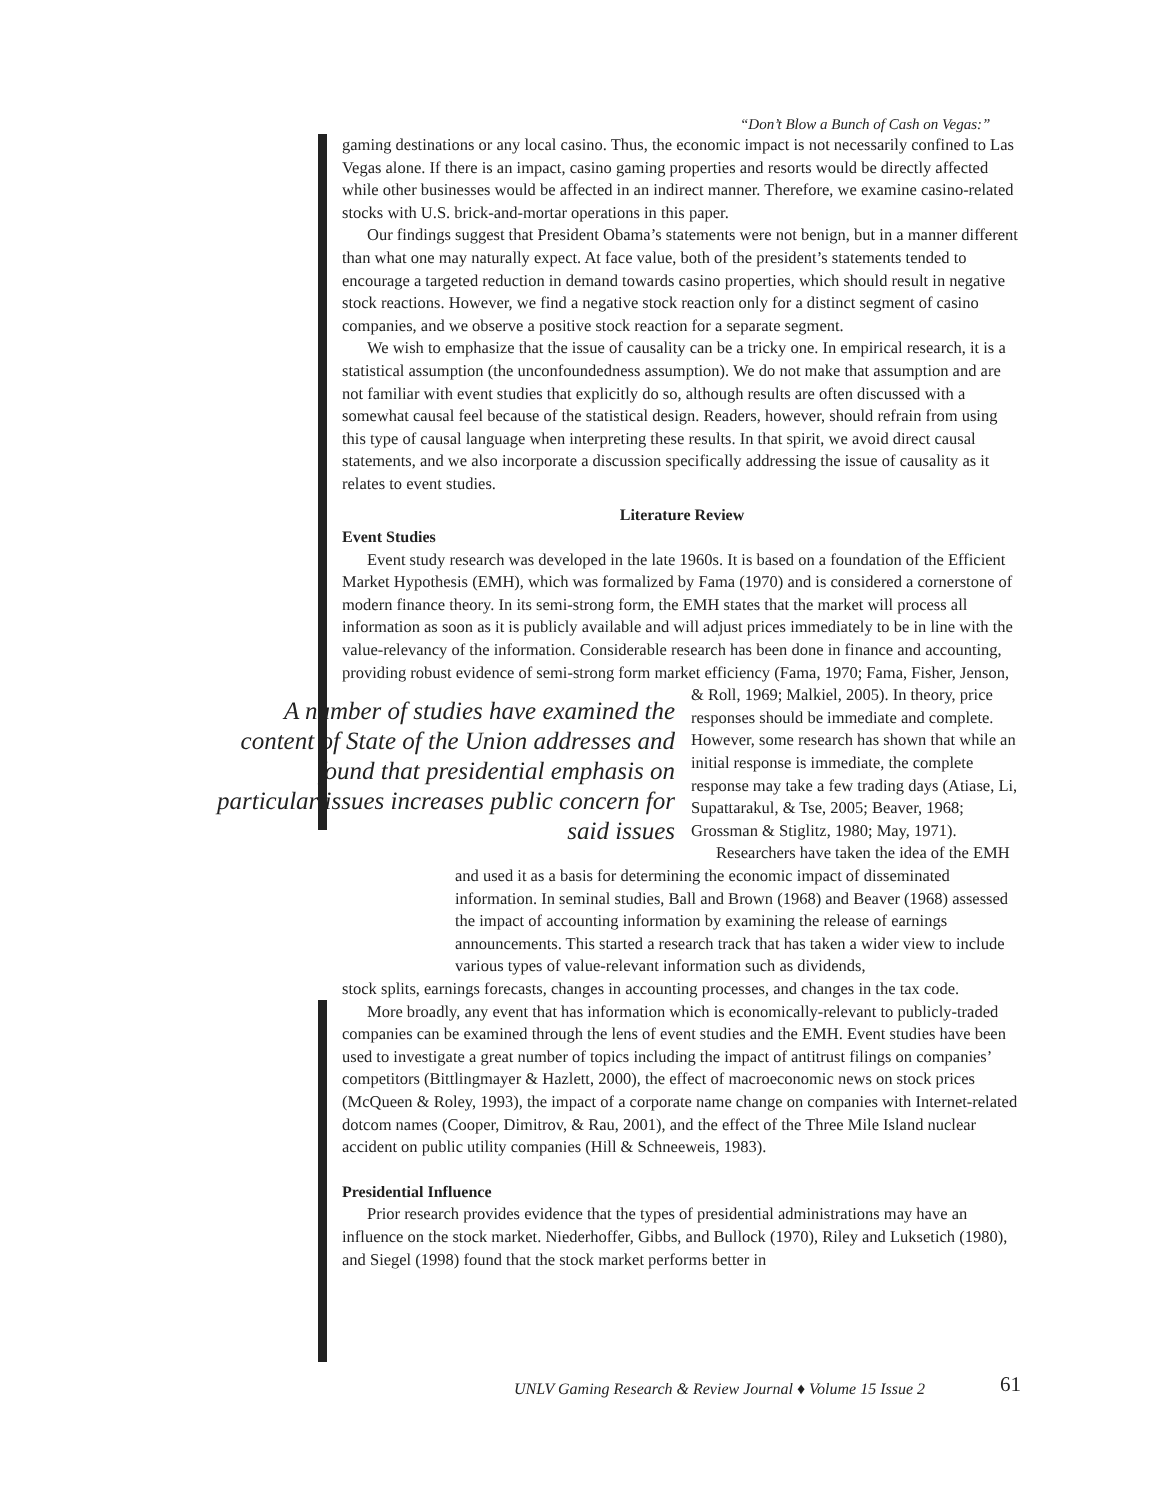“Don’t Blow a Bunch of Cash on Vegas:”
gaming destinations or any local casino. Thus, the economic impact is not necessarily confined to Las Vegas alone. If there is an impact, casino gaming properties and resorts would be directly affected while other businesses would be affected in an indirect manner. Therefore, we examine casino-related stocks with U.S. brick-and-mortar operations in this paper.
Our findings suggest that President Obama’s statements were not benign, but in a manner different than what one may naturally expect. At face value, both of the president’s statements tended to encourage a targeted reduction in demand towards casino properties, which should result in negative stock reactions. However, we find a negative stock reaction only for a distinct segment of casino companies, and we observe a positive stock reaction for a separate segment.
We wish to emphasize that the issue of causality can be a tricky one. In empirical research, it is a statistical assumption (the unconfoundedness assumption). We do not make that assumption and are not familiar with event studies that explicitly do so, although results are often discussed with a somewhat causal feel because of the statistical design. Readers, however, should refrain from using this type of causal language when interpreting these results. In that spirit, we avoid direct causal statements, and we also incorporate a discussion specifically addressing the issue of causality as it relates to event studies.
Literature Review
Event Studies
Event study research was developed in the late 1960s. It is based on a foundation of the Efficient Market Hypothesis (EMH), which was formalized by Fama (1970) and is considered a cornerstone of modern finance theory. In its semi-strong form, the EMH states that the market will process all information as soon as it is publicly available and will adjust prices immediately to be in line with the value-relevancy of the information. Considerable research has been done in finance and accounting, providing robust evidence of semi-strong form market efficiency (Fama, 1970; Fama, Fisher, Jenson,
A number of studies have examined the content of State of the Union addresses and found that presidential emphasis on particular issues increases public concern for said issues
& Roll, 1969; Malkiel, 2005). In theory, price responses should be immediate and complete. However, some research has shown that while an initial response is immediate, the complete response may take a few trading days (Atiase, Li, Supattarakul, & Tse, 2005; Beaver, 1968; Grossman & Stiglitz, 1980; May, 1971).
Researchers have taken the idea of the EMH and used it as a basis for determining the economic impact of disseminated information. In seminal studies, Ball and Brown (1968) and Beaver (1968) assessed the impact of accounting information by examining the release of earnings announcements. This started a research track that has taken a wider view to include various types of value-relevant information such as dividends,
stock splits, earnings forecasts, changes in accounting processes, and changes in the tax code.
More broadly, any event that has information which is economically-relevant to publicly-traded companies can be examined through the lens of event studies and the EMH. Event studies have been used to investigate a great number of topics including the impact of antitrust filings on companies’ competitors (Bittlingmayer & Hazlett, 2000), the effect of macroeconomic news on stock prices (McQueen & Roley, 1993), the impact of a corporate name change on companies with Internet-related dotcom names (Cooper, Dimitrov, & Rau, 2001), and the effect of the Three Mile Island nuclear accident on public utility companies (Hill & Schneeweis, 1983).
Presidential Influence
Prior research provides evidence that the types of presidential administrations may have an influence on the stock market. Niederhoffer, Gibbs, and Bullock (1970), Riley and Luksetich (1980), and Siegel (1998) found that the stock market performs better in
UNLV Gaming Research & Review Journal ♦ Volume 15 Issue 2
61